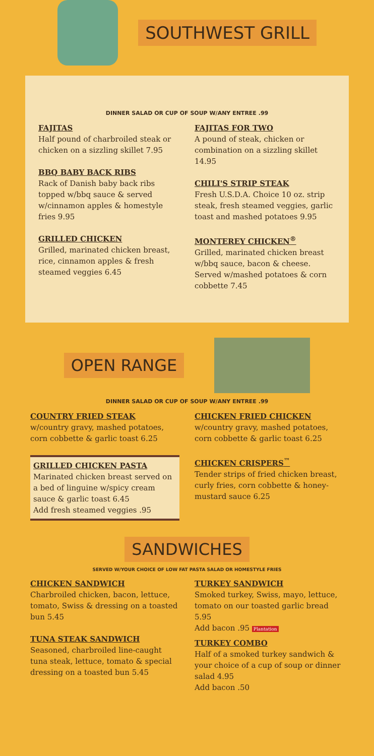SOUTHWEST GRILL
DINNER SALAD OR CUP OF SOUP W/ANY ENTREE .99
FAJITAS
Half pound of charbroiled steak or chicken on a sizzling skillet 7.95
BBQ BABY BACK RIBS
Rack of Danish baby back ribs topped w/bbq sauce & served w/cinnamon apples & homestyle fries 9.95
GRILLED CHICKEN
Grilled, marinated chicken breast, rice, cinnamon apples & fresh steamed veggies 6.45
FAJITAS FOR TWO
A pound of steak, chicken or combination on a sizzling skillet 14.95
CHILI'S STRIP STEAK
Fresh U.S.D.A. Choice 10 oz. strip steak, fresh steamed veggies, garlic toast and mashed potatoes 9.95
MONTEREY CHICKEN<sup>®</sup>
Grilled, marinated chicken breast w/bbq sauce, bacon & cheese. Served w/mashed potatoes & corn cobbette 7.45
OPEN RANGE
DINNER SALAD OR CUP OF SOUP W/ANY ENTREE .99
COUNTRY FRIED STEAK
w/country gravy, mashed potatoes, corn cobbette & garlic toast 6.25
GRILLED CHICKEN PASTA
Marinated chicken breast served on a bed of linguine w/spicy cream sauce & garlic toast 6.45
Add fresh steamed veggies .95
CHICKEN FRIED CHICKEN
w/country gravy, mashed potatoes, corn cobbette & garlic toast 6.25
CHICKEN CRISPERS<sup>™</sup>
Tender strips of fried chicken breast, curly fries, corn cobbette & honey-mustard sauce 6.25
SANDWICHES
SERVED W/YOUR CHOICE OF LOW FAT PASTA SALAD OR HOMESTYLE FRIES
CHICKEN SANDWICH
Charbroiled chicken, bacon, lettuce, tomato, Swiss & dressing on a toasted bun 5.45
TUNA STEAK SANDWICH
Seasoned, charbroiled line-caught tuna steak, lettuce, tomato & special dressing on a toasted bun 5.45
TURKEY SANDWICH
Smoked turkey, Swiss, mayo, lettuce, tomato on our toasted garlic bread 5.95
Add bacon .95 Plantation
TURKEY COMBO
Half of a smoked turkey sandwich & your choice of a cup of soup or dinner salad 4.95
Add bacon .50